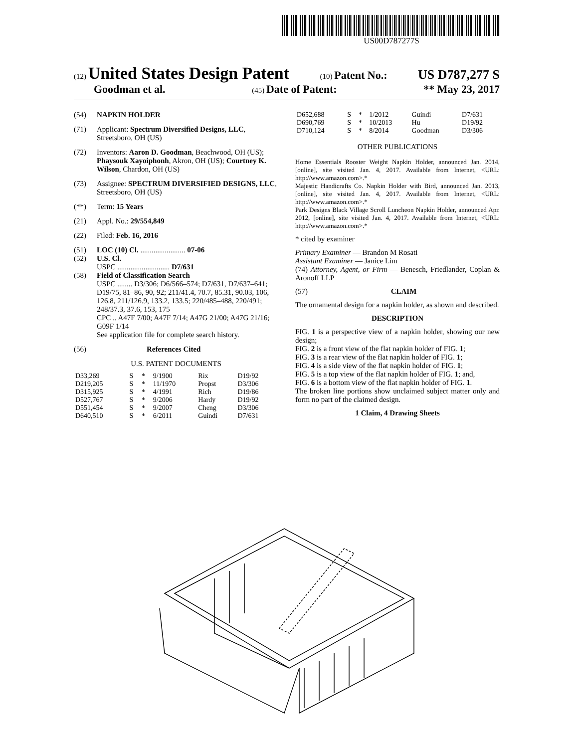US00D787277S
(12) United States Design Patent (10) Patent No.: US D787,277 S
Goodman et al. (45) Date of Patent: ** May 23, 2017
(54) NAPKIN HOLDER
(71) Applicant: Spectrum Diversified Designs, LLC, Streetsboro, OH (US)
(72) Inventors: Aaron D. Goodman, Beachwood, OH (US); Phaysouk Xayoiphonh, Akron, OH (US); Courtney K. Wilson, Chardon, OH (US)
(73) Assignee: SPECTRUM DIVERSIFIED DESIGNS, LLC, Streetsboro, OH (US)
(**) Term: 15 Years
(21) Appl. No.: 29/554,849
(22) Filed: Feb. 16, 2016
(51) LOC (10) Cl. ........................ 07-06
(52) U.S. Cl.
USPC ............................ D7/631
(58) Field of Classification Search
USPC ........ D3/306; D6/566–574; D7/631, D7/637–641; D19/75, 81–86, 90, 92; 211/41.4, 70.7, 85.31, 90.03, 106, 126.8, 211/126.9, 133.2, 133.5; 220/485–488, 220/491; 248/37.3, 37.6, 153, 175
CPC .. A47F 7/00; A47F 7/14; A47G 21/00; A47G 21/16; G09F 1/14
See application file for complete search history.
(56) References Cited
U.S. PATENT DOCUMENTS
| D33,269 | S | * | 9/1900 | Rix | D19/92 |
| D219,205 | S | * | 11/1970 | Propst | D3/306 |
| D315,925 | S | * | 4/1991 | Rich | D19/86 |
| D527,767 | S | * | 9/2006 | Hardy | D19/92 |
| D551,454 | S | * | 9/2007 | Cheng | D3/306 |
| D640,510 | S | * | 6/2011 | Guindi | D7/631 |
| D652,688 | S | * | 1/2012 | Guindi | D7/631 |
| D690,769 | S | * | 10/2013 | Hu | D19/92 |
| D710,124 | S | * | 8/2014 | Goodman | D3/306 |
OTHER PUBLICATIONS
Home Essentials Rooster Weight Napkin Holder, announced Jan. 2014, [online], site visited Jan. 4, 2017. Available from Internet, <URL: http://www.amazon.com>.*
Majestic Handicrafts Co. Napkin Holder with Bird, announced Jan. 2013, [online], site visited Jan. 4, 2017. Available from Internet, <URL: http://www.amazon.com>.*
Park Designs Black Village Scroll Luncheon Napkin Holder, announced Apr. 2012, [online], site visited Jan. 4, 2017. Available from Internet, <URL: http://www.amazon.com>.*
* cited by examiner
Primary Examiner — Brandon M Rosati
Assistant Examiner — Janice Lim
(74) Attorney, Agent, or Firm — Benesch, Friedlander, Coplan & Aronoff LLP
(57) CLAIM
The ornamental design for a napkin holder, as shown and described.
DESCRIPTION
FIG. 1 is a perspective view of a napkin holder, showing our new design;
FIG. 2 is a front view of the flat napkin holder of FIG. 1;
FIG. 3 is a rear view of the flat napkin holder of FIG. 1;
FIG. 4 is a side view of the flat napkin holder of FIG. 1;
FIG. 5 is a top view of the flat napkin holder of FIG. 1; and,
FIG. 6 is a bottom view of the flat napkin holder of FIG. 1.
The broken line portions show unclaimed subject matter only and form no part of the claimed design.
1 Claim, 4 Drawing Sheets